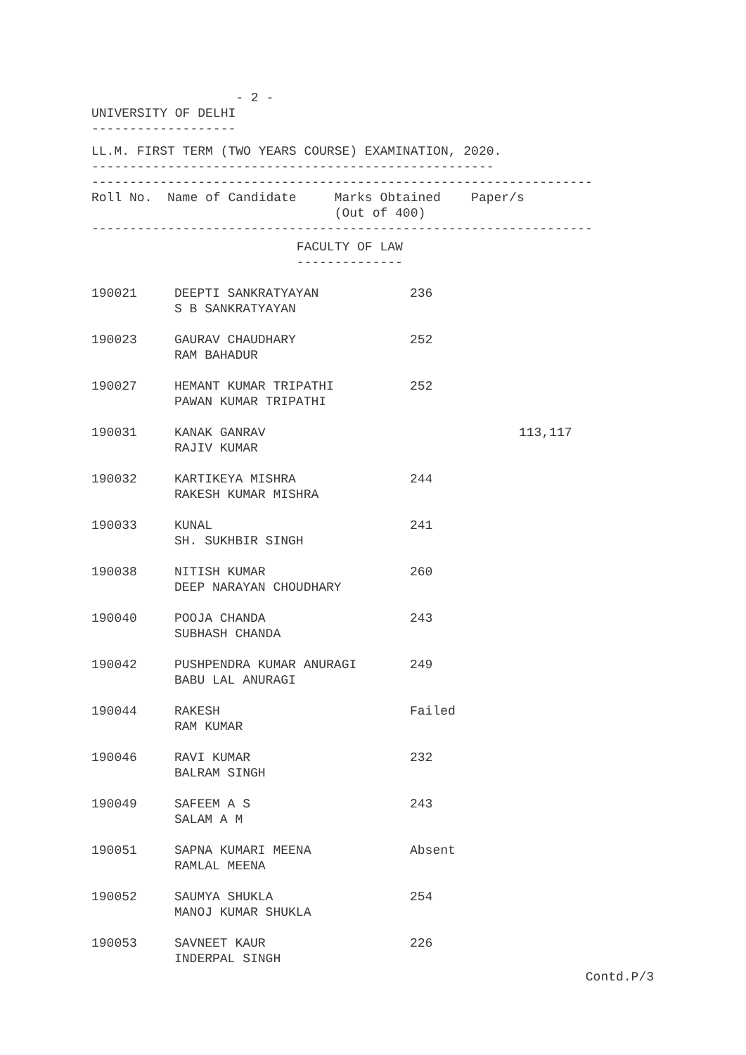- 2 -
UNIVERSITY OF DELHI
-------------------
LL.M. FIRST TERM (TWO YEARS COURSE) EXAMINATION, 2020.
-----------------------------------------------------
------------------------------------------------------------------
Roll No. Name of Candidate Marks Obtained Paper/s
(Out of 400)
------------------------------------------------------------------
FACULTY OF LAW
--------------
| 190021 | DEEPTI SANKRATYAYAN S B SANKRATYAYAN | 236 | |
| 190023 | GAURAV CHAUDHARY RAM BAHADUR | 252 | |
| 190027 | HEMANT KUMAR TRIPATHI PAWAN KUMAR TRIPATHI | 252 | |
| 190031 | KANAK GANRAV RAJIV KUMAR | | 113,117 |
| 190032 | KARTIKEYA MISHRA RAKESH KUMAR MISHRA | 244 | |
| 190033 | KUNAL SH. SUKHBIR SINGH | 241 | |
| 190038 | NITISH KUMAR DEEP NARAYAN CHOUDHARY | 260 | |
| 190040 | POOJA CHANDA SUBHASH CHANDA | 243 | |
| 190042 | PUSHPENDRA KUMAR ANURAGI BABU LAL ANURAGI | 249 | |
| 190044 | RAKESH RAM KUMAR | Failed | |
| 190046 | RAVI KUMAR BALRAM SINGH | 232 | |
| 190049 | SAFEEM A S SALAM A M | 243 | |
| 190051 | SAPNA KUMARI MEENA RAMLAL MEENA | Absent | |
| 190052 | SAUMYA SHUKLA MANOJ KUMAR SHUKLA | 254 | |
| 190053 | SAVNEET KAUR INDERPAL SINGH | 226 | |
Contd.P/3